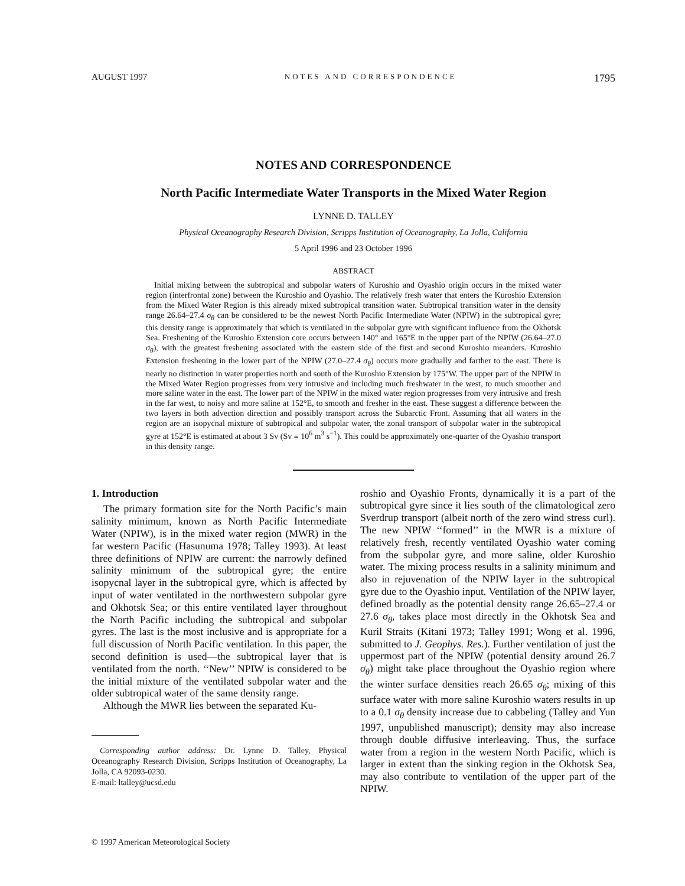AUGUST 1997 NOTES AND CORRESPONDENCE 1795
NOTES AND CORRESPONDENCE
North Pacific Intermediate Water Transports in the Mixed Water Region
LYNNE D. TALLEY
Physical Oceanography Research Division, Scripps Institution of Oceanography, La Jolla, California
5 April 1996 and 23 October 1996
ABSTRACT
Initial mixing between the subtropical and subpolar waters of Kuroshio and Oyashio origin occurs in the mixed water region (interfrontal zone) between the Kuroshio and Oyashio. The relatively fresh water that enters the Kuroshio Extension from the Mixed Water Region is this already mixed subtropical transition water. Subtropical transition water in the density range 26.64–27.4 σ<sub>θ</sub> can be considered to be the newest North Pacific Intermediate Water (NPIW) in the subtropical gyre; this density range is approximately that which is ventilated in the subpolar gyre with significant influence from the Okhotsk Sea. Freshening of the Kuroshio Extension core occurs between 140° and 165°E in the upper part of the NPIW (26.64–27.0 σ<sub>θ</sub>), with the greatest freshening associated with the eastern side of the first and second Kuroshio meanders. Kuroshio Extension freshening in the lower part of the NPIW (27.0–27.4 σ<sub>θ</sub>) occurs more gradually and farther to the east. There is nearly no distinction in water properties north and south of the Kuroshio Extension by 175°W. The upper part of the NPIW in the Mixed Water Region progresses from very intrusive and including much freshwater in the west, to much smoother and more saline water in the east. The lower part of the NPIW in the mixed water region progresses from very intrusive and fresh in the far west, to noisy and more saline at 152°E, to smooth and fresher in the east. These suggest a difference between the two layers in both advection direction and possibly transport across the Subarctic Front. Assuming that all waters in the region are an isopycnal mixture of subtropical and subpolar water, the zonal transport of subpolar water in the subtropical gyre at 152°E is estimated at about 3 Sv (Sv ≡ 10<sup>6</sup> m<sup>3</sup> s<sup>−1</sup>). This could be approximately one-quarter of the Oyashio transport in this density range.
1. Introduction
The primary formation site for the North Pacific’s main salinity minimum, known as North Pacific Intermediate Water (NPIW), is in the mixed water region (MWR) in the far western Pacific (Hasunuma 1978; Talley 1993). At least three definitions of NPIW are current: the narrowly defined salinity minimum of the subtropical gyre; the entire isopycnal layer in the subtropical gyre, which is affected by input of water ventilated in the northwestern subpolar gyre and Okhotsk Sea; or this entire ventilated layer throughout the North Pacific including the subtropical and subpolar gyres. The last is the most inclusive and is appropriate for a full discussion of North Pacific ventilation. In this paper, the second definition is used—the subtropical layer that is ventilated from the north. ‘‘New’’ NPIW is considered to be the initial mixture of the ventilated subpolar water and the older subtropical water of the same density range.
Although the MWR lies between the separated Ku-
Corresponding author address: Dr. Lynne D. Talley, Physical Oceanography Research Division, Scripps Institution of Oceanography, La Jolla, CA 92093-0230.
E-mail: ltalley@ucsd.edu
roshio and Oyashio Fronts, dynamically it is a part of the subtropical gyre since it lies south of the climatological zero Sverdrup transport (albeit north of the zero wind stress curl). The new NPIW ‘‘formed’’ in the MWR is a mixture of relatively fresh, recently ventilated Oyashio water coming from the subpolar gyre, and more saline, older Kuroshio water. The mixing process results in a salinity minimum and also in rejuvenation of the NPIW layer in the subtropical gyre due to the Oyashio input. Ventilation of the NPIW layer, defined broadly as the potential density range 26.65–27.4 or 27.6 σ<sub>θ</sub>, takes place most directly in the Okhotsk Sea and Kuril Straits (Kitani 1973; Talley 1991; Wong et al. 1996, submitted to J. Geophys. Res.). Further ventilation of just the uppermost part of the NPIW (potential density around 26.7 σ<sub>θ</sub>) might take place throughout the Oyashio region where the winter surface densities reach 26.65 σ<sub>θ</sub>; mixing of this surface water with more saline Kuroshio waters results in up to a 0.1 σ<sub>θ</sub> density increase due to cabbeling (Talley and Yun 1997, unpublished manuscript); density may also increase through double diffusive interleaving. Thus, the surface water from a region in the western North Pacific, which is larger in extent than the sinking region in the Okhotsk Sea, may also contribute to ventilation of the upper part of the NPIW.
© 1997 American Meteorological Society